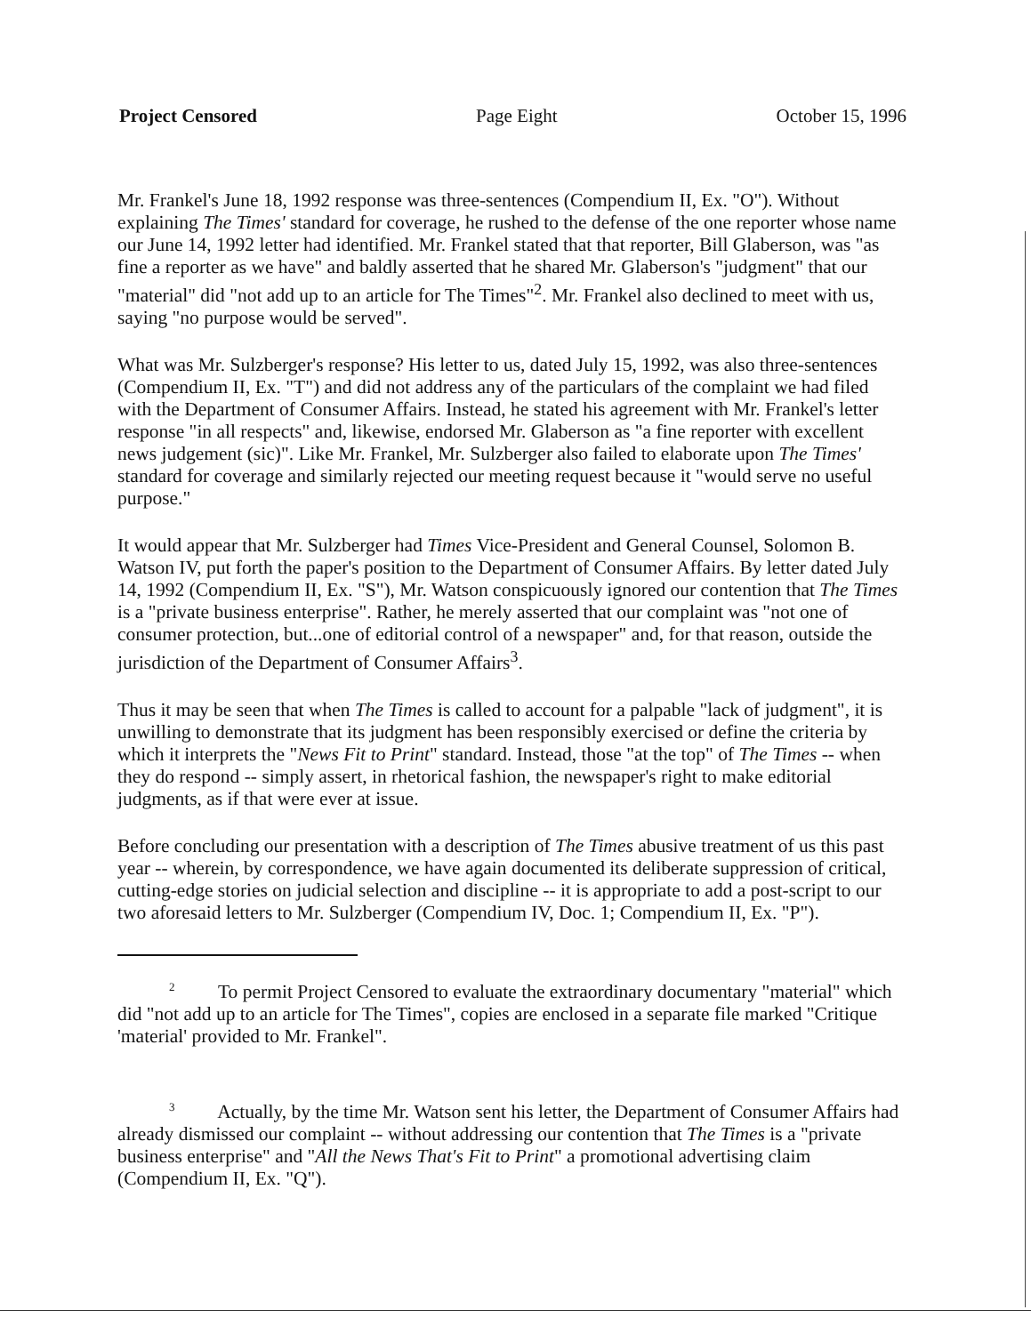Project Censored Page Eight October 15, 1996
Mr. Frankel's June 18, 1992 response was three-sentences (Compendium II, Ex. "O"). Without explaining The Times' standard for coverage, he rushed to the defense of the one reporter whose name our June 14, 1992 letter had identified. Mr. Frankel stated that that reporter, Bill Glaberson, was "as fine a reporter as we have" and baldly asserted that he shared Mr. Glaberson's "judgment" that our "material" did "not add up to an article for The Times"<sup>2</sup>. Mr. Frankel also declined to meet with us, saying "no purpose would be served".
What was Mr. Sulzberger's response? His letter to us, dated July 15, 1992, was also three-sentences (Compendium II, Ex. "T") and did not address any of the particulars of the complaint we had filed with the Department of Consumer Affairs. Instead, he stated his agreement with Mr. Frankel's letter response "in all respects" and, likewise, endorsed Mr. Glaberson as "a fine reporter with excellent news judgement (sic)". Like Mr. Frankel, Mr. Sulzberger also failed to elaborate upon The Times' standard for coverage and similarly rejected our meeting request because it "would serve no useful purpose."
It would appear that Mr. Sulzberger had Times Vice-President and General Counsel, Solomon B. Watson IV, put forth the paper's position to the Department of Consumer Affairs. By letter dated July 14, 1992 (Compendium II, Ex. "S"), Mr. Watson conspicuously ignored our contention that The Times is a "private business enterprise". Rather, he merely asserted that our complaint was "not one of consumer protection, but...one of editorial control of a newspaper" and, for that reason, outside the jurisdiction of the Department of Consumer Affairs<sup>3</sup>.
Thus it may be seen that when The Times is called to account for a palpable "lack of judgment", it is unwilling to demonstrate that its judgment has been responsibly exercised or define the criteria by which it interprets the "News Fit to Print" standard. Instead, those "at the top" of The Times -- when they do respond -- simply assert, in rhetorical fashion, the newspaper's right to make editorial judgments, as if that were ever at issue.
Before concluding our presentation with a description of The Times abusive treatment of us this past year -- wherein, by correspondence, we have again documented its deliberate suppression of critical, cutting-edge stories on judicial selection and discipline -- it is appropriate to add a post-script to our two aforesaid letters to Mr. Sulzberger (Compendium IV, Doc. 1; Compendium II, Ex. "P").
2 To permit Project Censored to evaluate the extraordinary documentary "material" which did "not add up to an article for The Times", copies are enclosed in a separate file marked "Critique 'material' provided to Mr. Frankel".
3 Actually, by the time Mr. Watson sent his letter, the Department of Consumer Affairs had already dismissed our complaint -- without addressing our contention that The Times is a "private business enterprise" and "All the News That's Fit to Print" a promotional advertising claim (Compendium II, Ex. "Q").